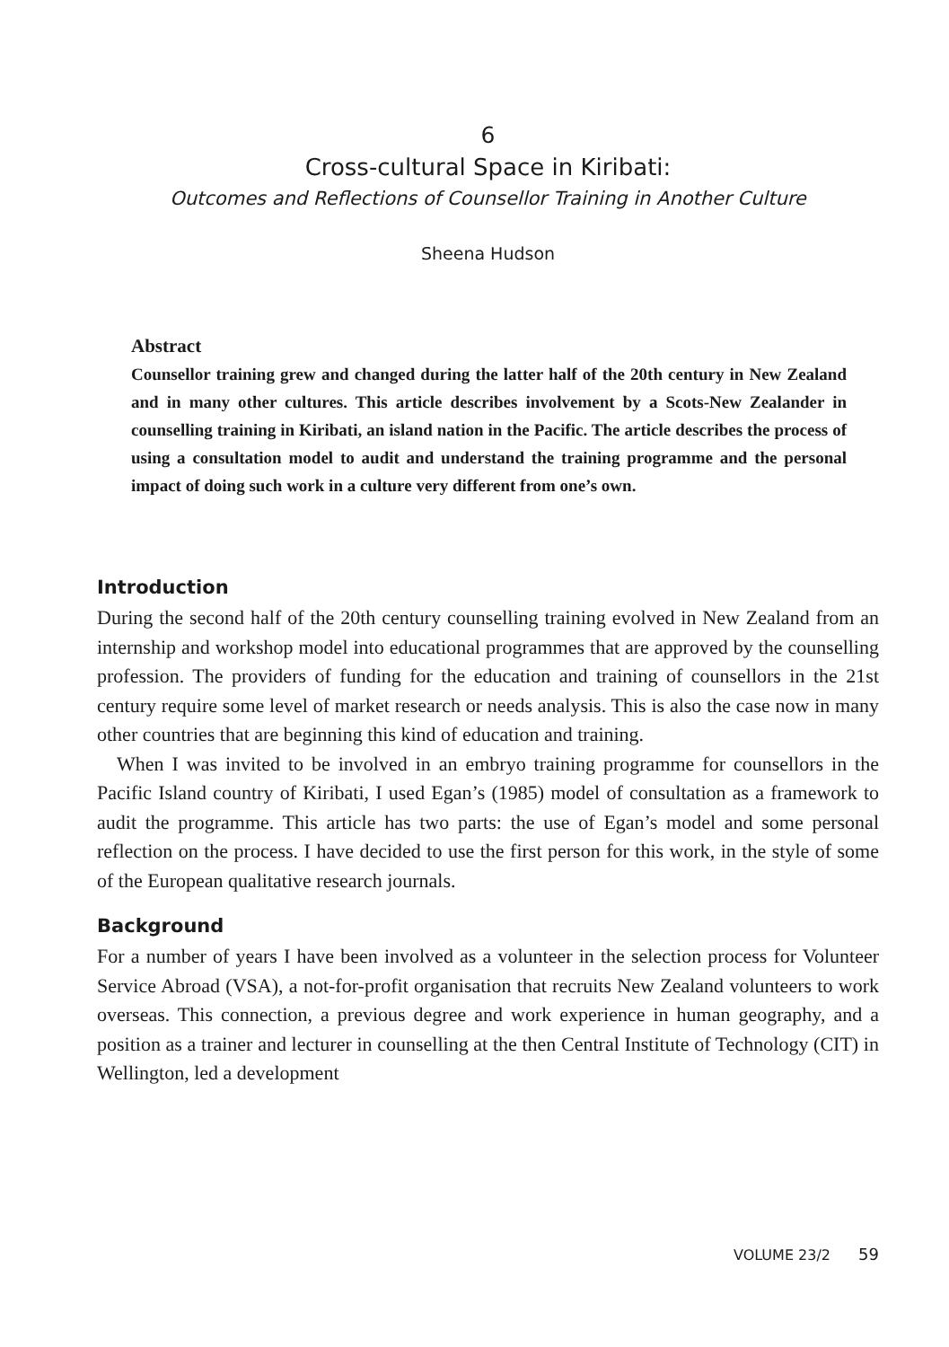6
Cross-cultural Space in Kiribati:
Outcomes and Reflections of Counsellor Training in Another Culture
Sheena Hudson
Abstract
Counsellor training grew and changed during the latter half of the 20th century in New Zealand and in many other cultures. This article describes involvement by a Scots-New Zealander in counselling training in Kiribati, an island nation in the Pacific. The article describes the process of using a consultation model to audit and understand the training programme and the personal impact of doing such work in a culture very different from one’s own.
Introduction
During the second half of the 20th century counselling training evolved in New Zealand from an internship and workshop model into educational programmes that are approved by the counselling profession. The providers of funding for the education and training of counsellors in the 21st century require some level of market research or needs analysis. This is also the case now in many other countries that are beginning this kind of education and training.
When I was invited to be involved in an embryo training programme for counsellors in the Pacific Island country of Kiribati, I used Egan’s (1985) model of consultation as a framework to audit the programme. This article has two parts: the use of Egan’s model and some personal reflection on the process. I have decided to use the first person for this work, in the style of some of the European qualitative research journals.
Background
For a number of years I have been involved as a volunteer in the selection process for Volunteer Service Abroad (VSA), a not-for-profit organisation that recruits New Zealand volunteers to work overseas. This connection, a previous degree and work experience in human geography, and a position as a trainer and lecturer in counselling at the then Central Institute of Technology (CIT) in Wellington, led a development
VOLUME 23/2 59